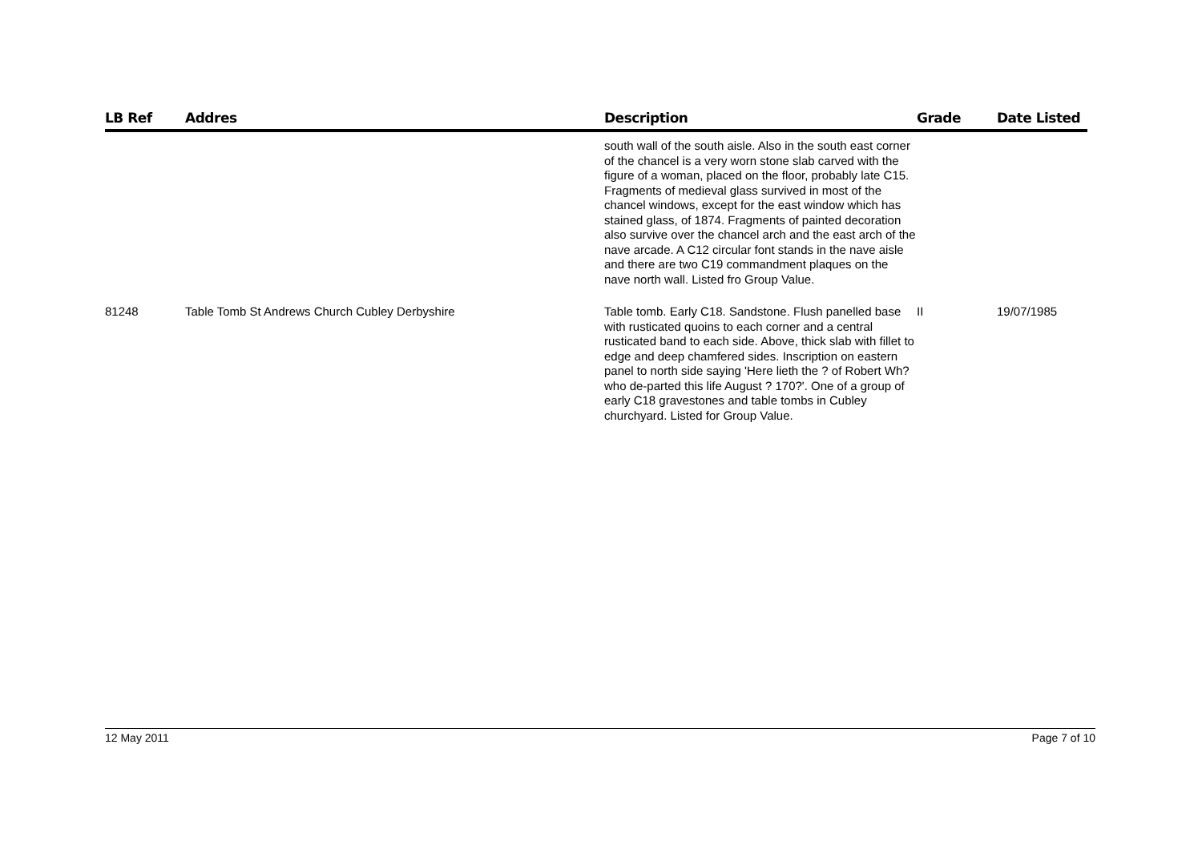| LB Ref | Addres | Description | Grade | Date Listed |
| --- | --- | --- | --- | --- |
| | | south wall of the south aisle. Also in the south east corner of the chancel is a very worn stone slab carved with the figure of a woman, placed on the floor, probably late C15. Fragments of medieval glass survived in most of the chancel windows, except for the east window which has stained glass, of 1874. Fragments of painted decoration also survive over the chancel arch and the east arch of the nave arcade. A C12 circular font stands in the nave aisle and there are two C19 commandment plaques on the nave north wall. Listed fro Group Value. | | |
| 81248 | Table Tomb St Andrews Church Cubley Derbyshire | Table tomb. Early C18. Sandstone. Flush panelled base with rusticated quoins to each corner and a central rusticated band to each side. Above, thick slab with fillet to edge and deep chamfered sides. Inscription on eastern panel to north side saying 'Here lieth the ? of Robert Wh? who de-parted this life August ? 170?'. One of a group of early C18 gravestones and table tombs in Cubley churchyard. Listed for Group Value. | II | 19/07/1985 |
12 May 2011 Page 7 of 10